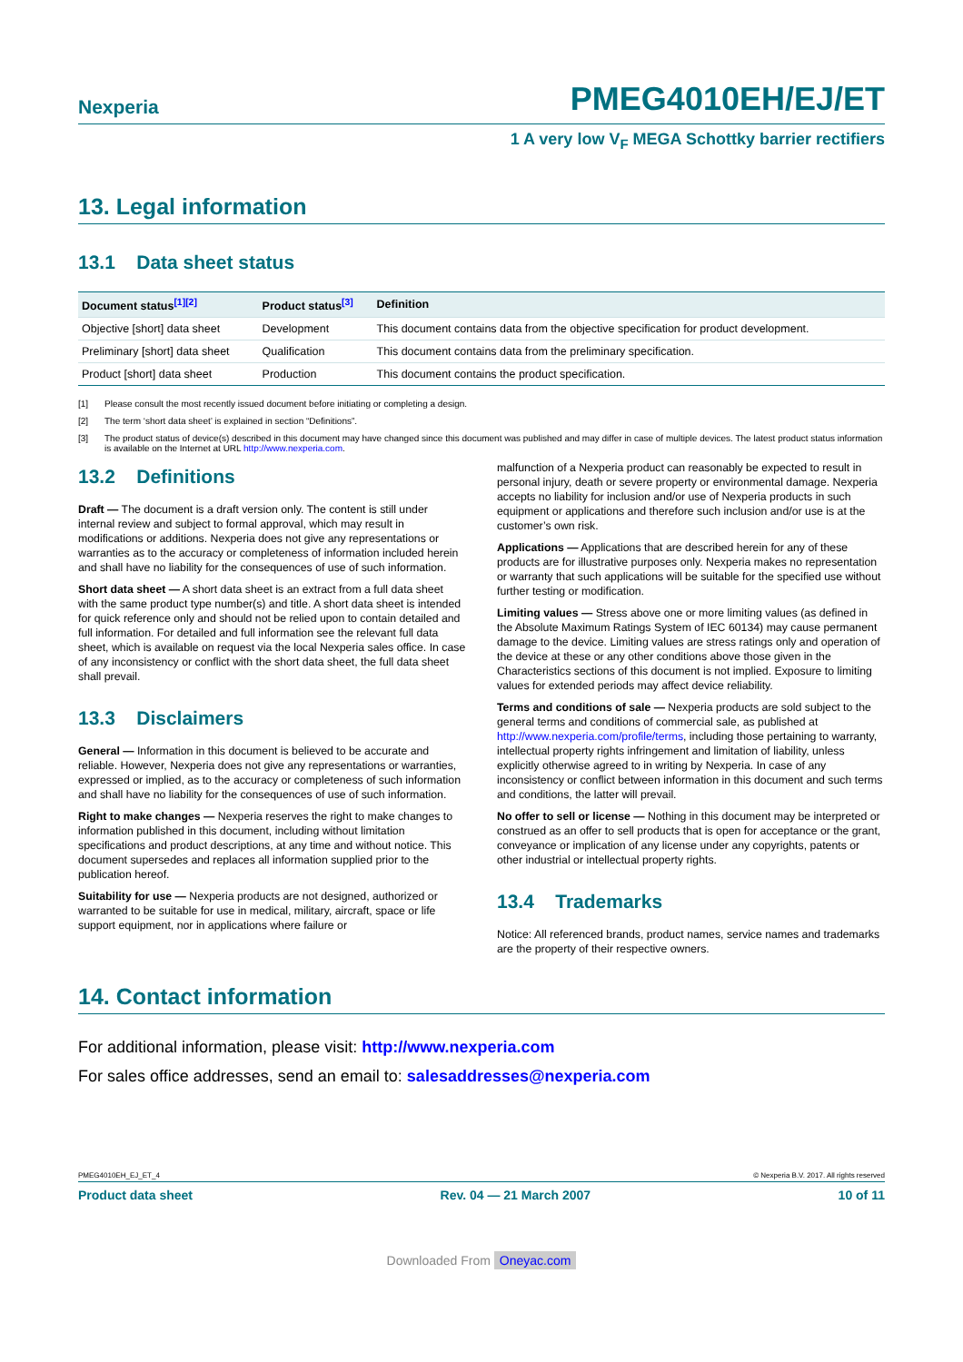Nexperia PMEG4010EH/EJ/ET
1 A very low V<sub>F</sub> MEGA Schottky barrier rectifiers
13. Legal information
13.1 Data sheet status
| Document status<sup>[1][2]</sup> | Product status<sup>[3]</sup> | Definition |
| --- | --- | --- |
| Objective [short] data sheet | Development | This document contains data from the objective specification for product development. |
| Preliminary [short] data sheet | Qualification | This document contains data from the preliminary specification. |
| Product [short] data sheet | Production | This document contains the product specification. |
[1] Please consult the most recently issued document before initiating or completing a design.
[2] The term ‘short data sheet’ is explained in section “Definitions”.
[3] The product status of device(s) described in this document may have changed since this document was published and may differ in case of multiple devices. The latest product status information is available on the Internet at URL http://www.nexperia.com.
13.2 Definitions
Draft — The document is a draft version only. The content is still under internal review and subject to formal approval, which may result in modifications or additions. Nexperia does not give any representations or warranties as to the accuracy or completeness of information included herein and shall have no liability for the consequences of use of such information.
Short data sheet — A short data sheet is an extract from a full data sheet with the same product type number(s) and title. A short data sheet is intended for quick reference only and should not be relied upon to contain detailed and full information. For detailed and full information see the relevant full data sheet, which is available on request via the local Nexperia sales office. In case of any inconsistency or conflict with the short data sheet, the full data sheet shall prevail.
13.3 Disclaimers
General — Information in this document is believed to be accurate and reliable. However, Nexperia does not give any representations or warranties, expressed or implied, as to the accuracy or completeness of such information and shall have no liability for the consequences of use of such information.
Right to make changes — Nexperia reserves the right to make changes to information published in this document, including without limitation specifications and product descriptions, at any time and without notice. This document supersedes and replaces all information supplied prior to the publication hereof.
Suitability for use — Nexperia products are not designed, authorized or warranted to be suitable for use in medical, military, aircraft, space or life support equipment, nor in applications where failure or
malfunction of a Nexperia product can reasonably be expected to result in personal injury, death or severe property or environmental damage. Nexperia accepts no liability for inclusion and/or use of Nexperia products in such equipment or applications and therefore such inclusion and/or use is at the customer’s own risk.
Applications — Applications that are described herein for any of these products are for illustrative purposes only. Nexperia makes no representation or warranty that such applications will be suitable for the specified use without further testing or modification.
Limiting values — Stress above one or more limiting values (as defined in the Absolute Maximum Ratings System of IEC 60134) may cause permanent damage to the device. Limiting values are stress ratings only and operation of the device at these or any other conditions above those given in the Characteristics sections of this document is not implied. Exposure to limiting values for extended periods may affect device reliability.
Terms and conditions of sale — Nexperia products are sold subject to the general terms and conditions of commercial sale, as published at http://www.nexperia.com/profile/terms, including those pertaining to warranty, intellectual property rights infringement and limitation of liability, unless explicitly otherwise agreed to in writing by Nexperia. In case of any inconsistency or conflict between information in this document and such terms and conditions, the latter will prevail.
No offer to sell or license — Nothing in this document may be interpreted or construed as an offer to sell products that is open for acceptance or the grant, conveyance or implication of any license under any copyrights, patents or other industrial or intellectual property rights.
13.4 Trademarks
Notice: All referenced brands, product names, service names and trademarks are the property of their respective owners.
14. Contact information
For additional information, please visit: http://www.nexperia.com
For sales office addresses, send an email to: salesaddresses@nexperia.com
PMEG4010EH_EJ_ET_4 © Nexperia B.V. 2017. All rights reserved
Product data sheet Rev. 04 — 21 March 2007 10 of 11
Downloaded From Oneyac.com